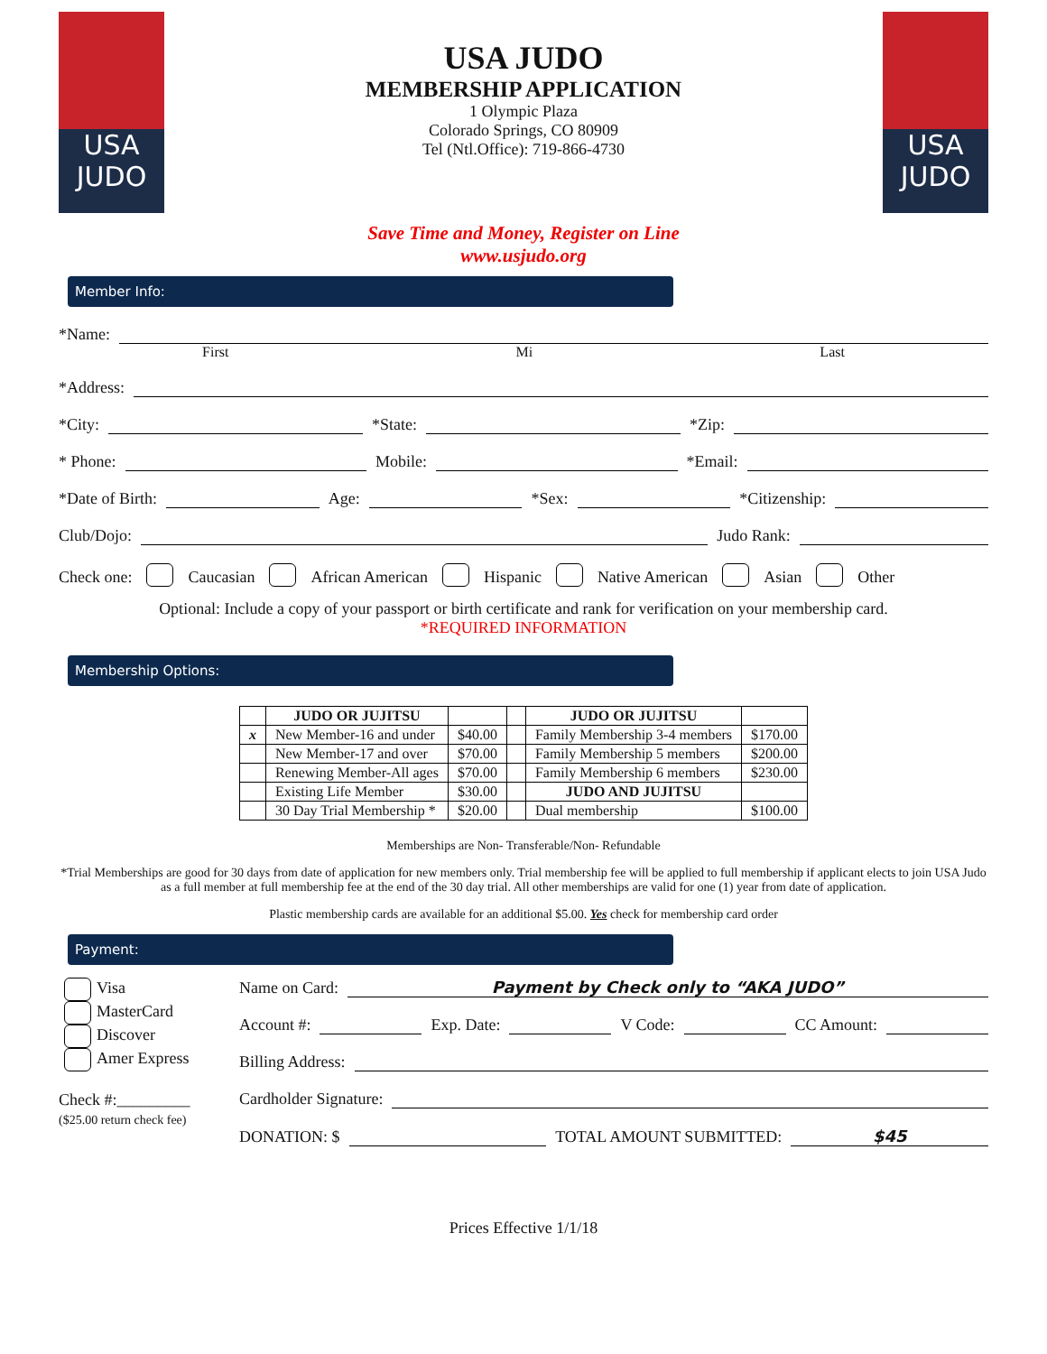USA
JUDO
USA JUDO
MEMBERSHIP APPLICATION
1 Olympic Plaza
Colorado Springs, CO 80909
Tel (Ntl.Office): 719-866-4730
USA
JUDO
Save Time and Money, Register on Line
www.usjudo.org
Member Info:
*Name:
First Mi Last
*Address:
*City: *State: *Zip:
* Phone: Mobile: *Email:
*Date of Birth: Age: *Sex: *Citizenship:
Club/Dojo: Judo Rank:
Check one: Caucasian African American Hispanic Native American Asian Other
Optional: Include a copy of your passport or birth certificate and rank for verification on your membership card.
*REQUIRED INFORMATION
Membership Options:
| | JUDO OR JUJITSU | | | JUDO OR JUJITSU | |
| --- | --- | --- | --- | --- | --- |
| x | New Member-16 and under | $40.00 | | Family Membership 3-4 members | $170.00 |
| | New Member-17 and over | $70.00 | | Family Membership 5 members | $200.00 |
| | Renewing Member-All ages | $70.00 | | Family Membership 6 members | $230.00 |
| | Existing Life Member | $30.00 | | JUDO AND JUJITSU | |
| | 30 Day Trial Membership * | $20.00 | | Dual membership | $100.00 |
Memberships are Non- Transferable/Non- Refundable
*Trial Memberships are good for 30 days from date of application for new members only. Trial membership fee will be applied to full membership if applicant elects to join USA Judo as a full member at full membership fee at the end of the 30 day trial. All other memberships are valid for one (1) year from date of application.
Plastic membership cards are available for an additional $5.00. Yes check for membership card order
Payment:
Visa
MasterCard
Discover
Amer Express
Check #:_________
($25.00 return check fee)
Name on Card: Payment by Check only to “AKA JUDO”
Account #: Exp. Date: V Code: CC Amount:
Billing Address:
Cardholder Signature:
DONATION: $ TOTAL AMOUNT SUBMITTED: $45
Prices Effective 1/1/18